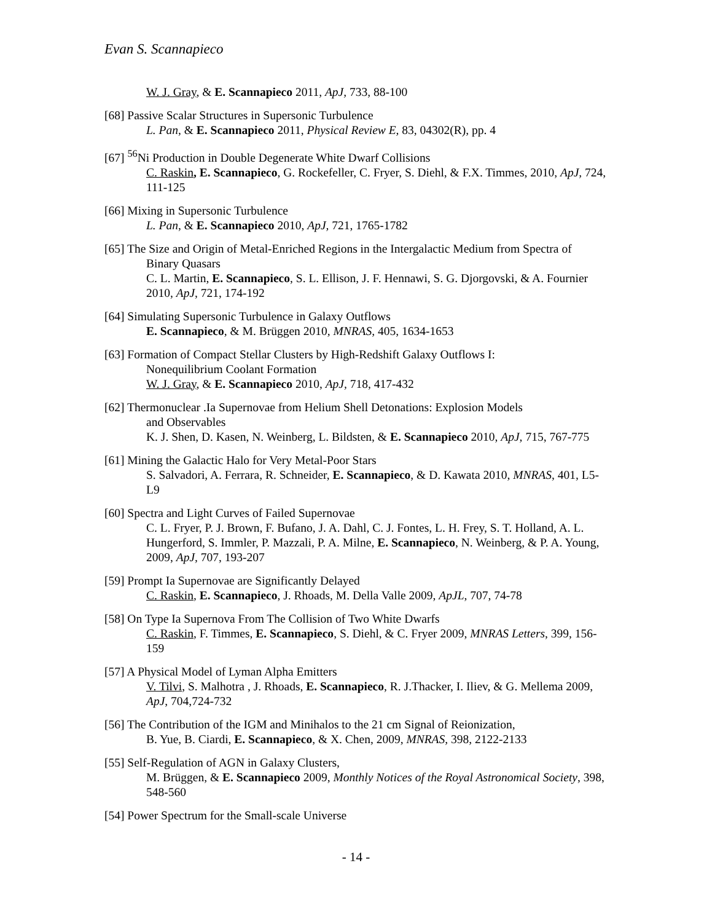Evan S. Scannapieco
W. J. Gray, & E. Scannapieco 2011, ApJ, 733, 88-100
[68] Passive Scalar Structures in Supersonic Turbulence
L. Pan, & E. Scannapieco 2011, Physical Review E, 83, 04302(R), pp. 4
[67] <sup>56</sup>Ni Production in Double Degenerate White Dwarf Collisions
C. Raskin, E. Scannapieco, G. Rockefeller, C. Fryer, S. Diehl, & F.X. Timmes, 2010, ApJ, 724, 111-125
[66] Mixing in Supersonic Turbulence
L. Pan, & E. Scannapieco 2010, ApJ, 721, 1765-1782
[65] The Size and Origin of Metal-Enriched Regions in the Intergalactic Medium from Spectra of
Binary Quasars
C. L. Martin, E. Scannapieco, S. L. Ellison, J. F. Hennawi, S. G. Djorgovski, & A. Fournier 2010, ApJ, 721, 174-192
[64] Simulating Supersonic Turbulence in Galaxy Outflows
E. Scannapieco, & M. Brüggen 2010, MNRAS, 405, 1634-1653
[63] Formation of Compact Stellar Clusters by High-Redshift Galaxy Outflows I:
Nonequilibrium Coolant Formation
W. J. Gray, & E. Scannapieco 2010, ApJ, 718, 417-432
[62] Thermonuclear .Ia Supernovae from Helium Shell Detonations: Explosion Models
and Observables
K. J. Shen, D. Kasen, N. Weinberg, L. Bildsten, & E. Scannapieco 2010, ApJ, 715, 767-775
[61] Mining the Galactic Halo for Very Metal-Poor Stars
S. Salvadori, A. Ferrara, R. Schneider, E. Scannapieco, & D. Kawata 2010, MNRAS, 401, L5-L9
[60] Spectra and Light Curves of Failed Supernovae
C. L. Fryer, P. J. Brown, F. Bufano, J. A. Dahl, C. J. Fontes, L. H. Frey, S. T. Holland, A. L. Hungerford, S. Immler, P. Mazzali, P. A. Milne, E. Scannapieco, N. Weinberg, & P. A. Young, 2009, ApJ, 707, 193-207
[59] Prompt Ia Supernovae are Significantly Delayed
C. Raskin, E. Scannapieco, J. Rhoads, M. Della Valle 2009, ApJL, 707, 74-78
[58] On Type Ia Supernova From The Collision of Two White Dwarfs
C. Raskin, F. Timmes, E. Scannapieco, S. Diehl, & C. Fryer 2009, MNRAS Letters, 399, 156-159
[57] A Physical Model of Lyman Alpha Emitters
V. Tilvi, S. Malhotra , J. Rhoads, E. Scannapieco, R. J.Thacker, I. Iliev, & G. Mellema 2009, ApJ, 704,724-732
[56] The Contribution of the IGM and Minihalos to the 21 cm Signal of Reionization,
B. Yue, B. Ciardi, E. Scannapieco, & X. Chen, 2009, MNRAS, 398, 2122-2133
[55] Self-Regulation of AGN in Galaxy Clusters,
M. Brüggen, & E. Scannapieco 2009, Monthly Notices of the Royal Astronomical Society, 398, 548-560
[54] Power Spectrum for the Small-scale Universe
- 14 -